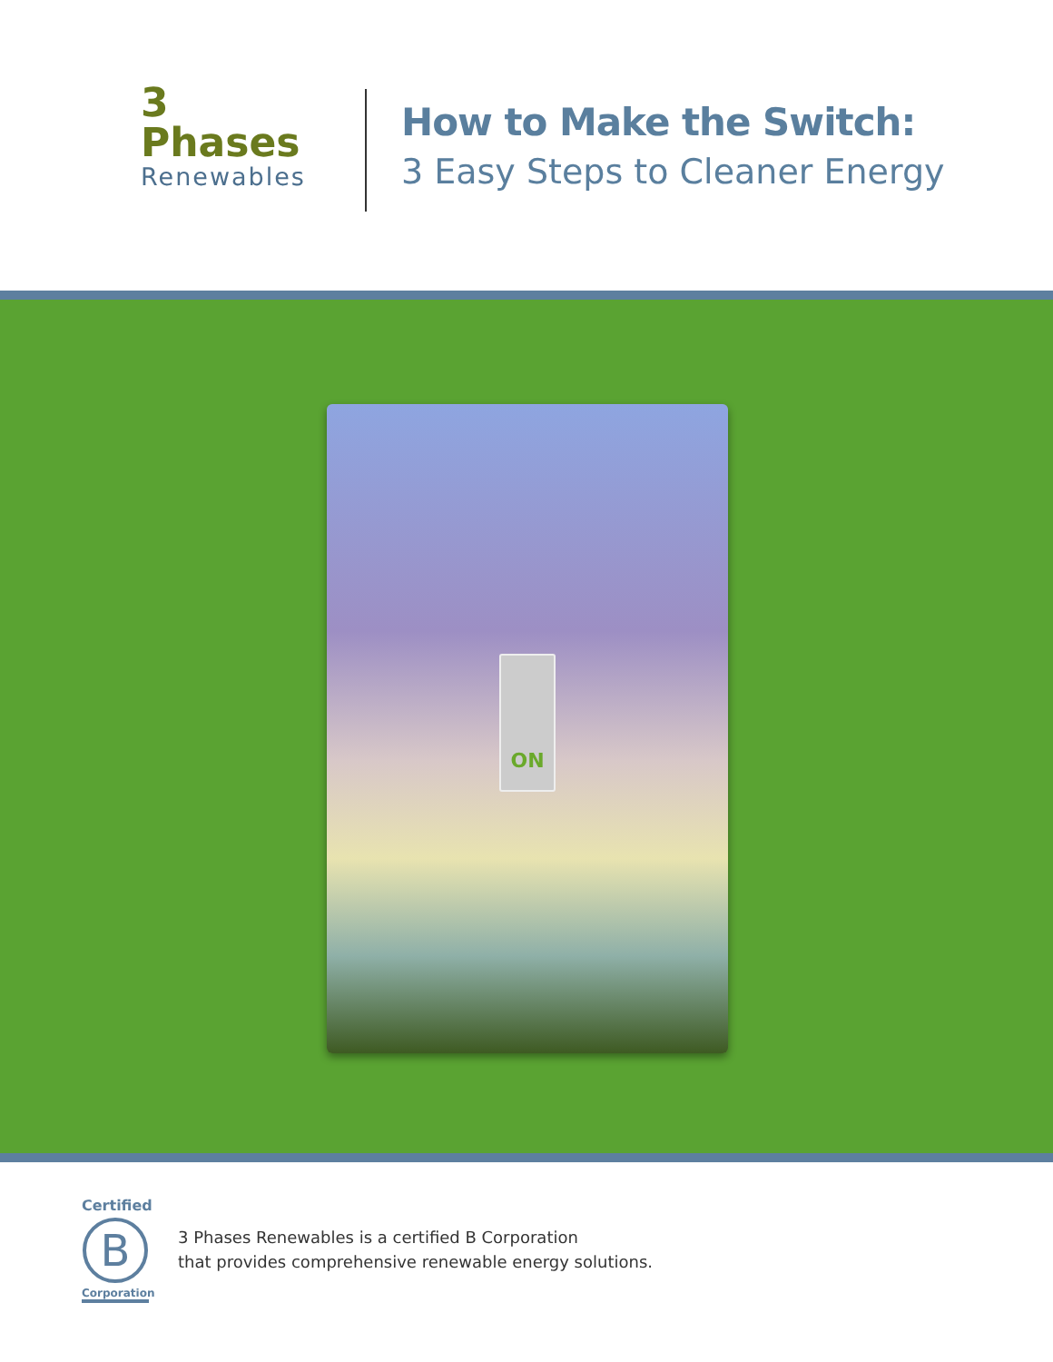3 Phases
Renewables
How to Make the Switch:
3 Easy Steps to Cleaner Energy
ON
Certified
B
Corporation
3 Phases Renewables is a certified B Corporation
that provides comprehensive renewable energy solutions.